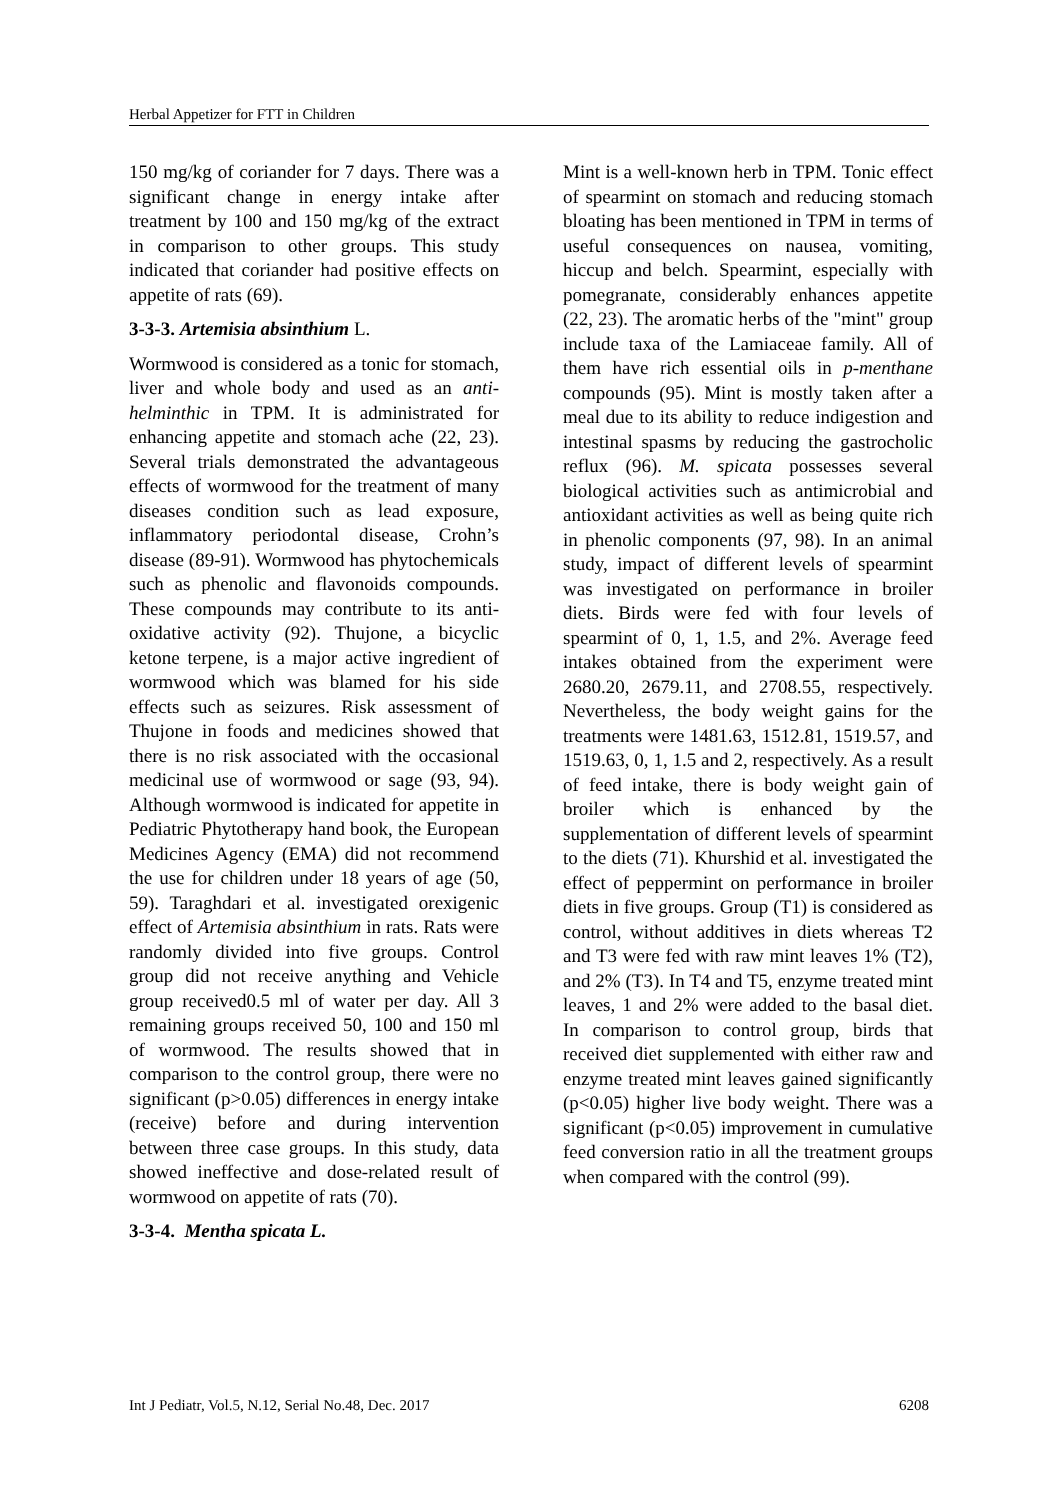Herbal Appetizer for FTT in Children
150 mg/kg of coriander for 7 days. There was a significant change in energy intake after treatment by 100 and 150 mg/kg of the extract in comparison to other groups. This study indicated that coriander had positive effects on appetite of rats (69).
3-3-3. Artemisia absinthium L.
Wormwood is considered as a tonic for stomach, liver and whole body and used as an anti-helminthic in TPM. It is administrated for enhancing appetite and stomach ache (22, 23). Several trials demonstrated the advantageous effects of wormwood for the treatment of many diseases condition such as lead exposure, inflammatory periodontal disease, Crohn’s disease (89-91). Wormwood has phytochemicals such as phenolic and flavonoids compounds. These compounds may contribute to its anti-oxidative activity (92). Thujone, a bicyclic ketone terpene, is a major active ingredient of wormwood which was blamed for his side effects such as seizures. Risk assessment of Thujone in foods and medicines showed that there is no risk associated with the occasional medicinal use of wormwood or sage (93, 94). Although wormwood is indicated for appetite in Pediatric Phytotherapy hand book, the European Medicines Agency (EMA) did not recommend the use for children under 18 years of age (50, 59). Taraghdari et al. investigated orexigenic effect of Artemisia absinthium in rats. Rats were randomly divided into five groups. Control group did not receive anything and Vehicle group received0.5 ml of water per day. All 3 remaining groups received 50, 100 and 150 ml of wormwood. The results showed that in comparison to the control group, there were no significant (p>0.05) differences in energy intake (receive) before and during intervention between three case groups. In this study, data showed ineffective and dose-related result of wormwood on appetite of rats (70).
3-3-4. Mentha spicata L.
Mint is a well-known herb in TPM. Tonic effect of spearmint on stomach and reducing stomach bloating has been mentioned in TPM in terms of useful consequences on nausea, vomiting, hiccup and belch. Spearmint, especially with pomegranate, considerably enhances appetite (22, 23). The aromatic herbs of the "mint" group include taxa of the Lamiaceae family. All of them have rich essential oils in p-menthane compounds (95). Mint is mostly taken after a meal due to its ability to reduce indigestion and intestinal spasms by reducing the gastrocholic reflux (96). M. spicata possesses several biological activities such as antimicrobial and antioxidant activities as well as being quite rich in phenolic components (97, 98). In an animal study, impact of different levels of spearmint was investigated on performance in broiler diets. Birds were fed with four levels of spearmint of 0, 1, 1.5, and 2%. Average feed intakes obtained from the experiment were 2680.20, 2679.11, and 2708.55, respectively. Nevertheless, the body weight gains for the treatments were 1481.63, 1512.81, 1519.57, and 1519.63, 0, 1, 1.5 and 2, respectively. As a result of feed intake, there is body weight gain of broiler which is enhanced by the supplementation of different levels of spearmint to the diets (71). Khurshid et al. investigated the effect of peppermint on performance in broiler diets in five groups. Group (T1) is considered as control, without additives in diets whereas T2 and T3 were fed with raw mint leaves 1% (T2), and 2% (T3). In T4 and T5, enzyme treated mint leaves, 1 and 2% were added to the basal diet. In comparison to control group, birds that received diet supplemented with either raw and enzyme treated mint leaves gained significantly (p<0.05) higher live body weight. There was a significant (p<0.05) improvement in cumulative feed conversion ratio in all the treatment groups when compared with the control (99).
Int J Pediatr, Vol.5, N.12, Serial No.48, Dec. 2017 6208